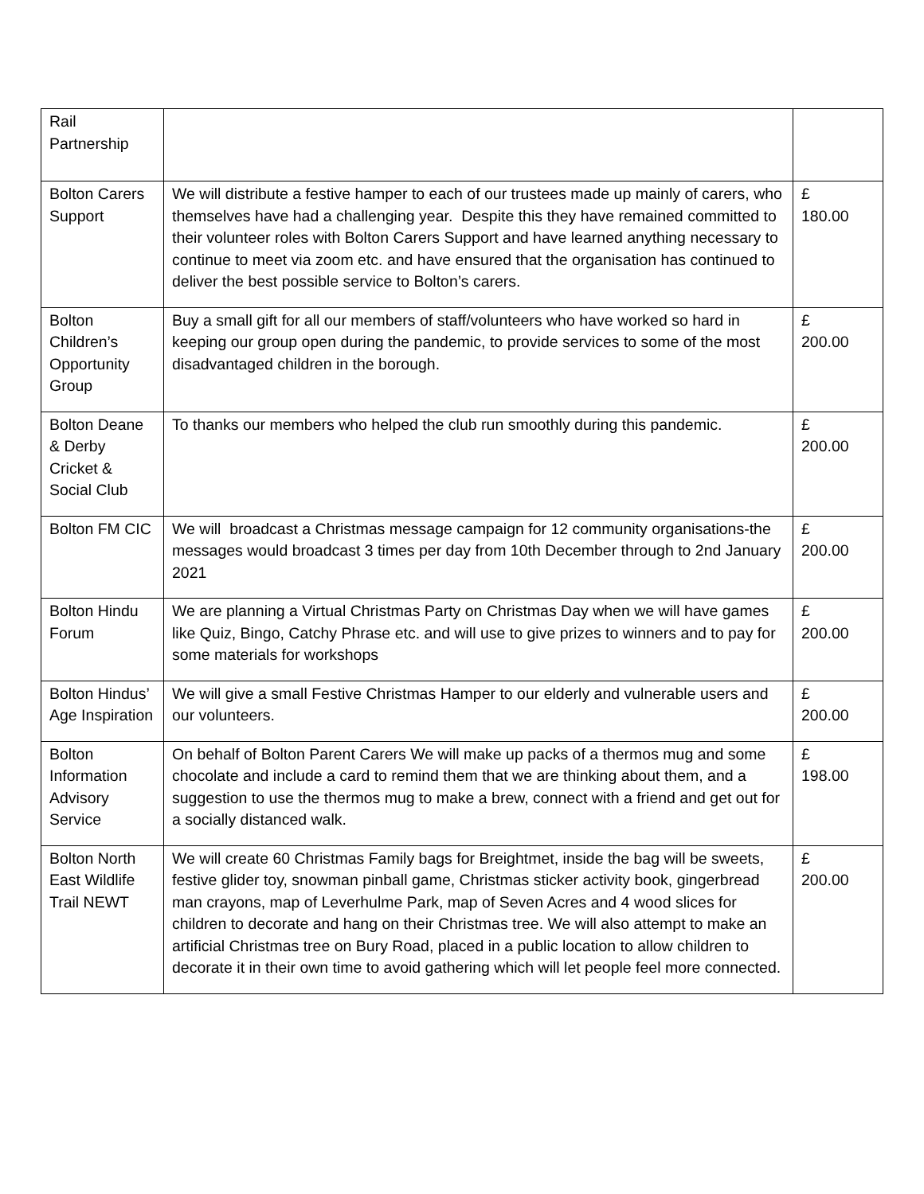| Rail Partnership | | |
| Bolton Carers Support | We will distribute a festive hamper to each of our trustees made up mainly of carers, who themselves have had a challenging year. Despite this they have remained committed to their volunteer roles with Bolton Carers Support and have learned anything necessary to continue to meet via zoom etc. and have ensured that the organisation has continued to deliver the best possible service to Bolton’s carers. | £ 180.00 |
| Bolton Children’s Opportunity Group | Buy a small gift for all our members of staff/volunteers who have worked so hard in keeping our group open during the pandemic, to provide services to some of the most disadvantaged children in the borough. | £ 200.00 |
| Bolton Deane & Derby Cricket & Social Club | To thanks our members who helped the club run smoothly during this pandemic. | £ 200.00 |
| Bolton FM CIC | We will broadcast a Christmas message campaign for 12 community organisations-the messages would broadcast 3 times per day from 10th December through to 2nd January 2021 | £ 200.00 |
| Bolton Hindu Forum | We are planning a Virtual Christmas Party on Christmas Day when we will have games like Quiz, Bingo, Catchy Phrase etc. and will use to give prizes to winners and to pay for some materials for workshops | £ 200.00 |
| Bolton Hindus’ Age Inspiration | We will give a small Festive Christmas Hamper to our elderly and vulnerable users and our volunteers. | £ 200.00 |
| Bolton Information Advisory Service | On behalf of Bolton Parent Carers We will make up packs of a thermos mug and some chocolate and include a card to remind them that we are thinking about them, and a suggestion to use the thermos mug to make a brew, connect with a friend and get out for a socially distanced walk. | £ 198.00 |
| Bolton North East Wildlife Trail NEWT | We will create 60 Christmas Family bags for Breightmet, inside the bag will be sweets, festive glider toy, snowman pinball game, Christmas sticker activity book, gingerbread man crayons, map of Leverhulme Park, map of Seven Acres and 4 wood slices for children to decorate and hang on their Christmas tree. We will also attempt to make an artificial Christmas tree on Bury Road, placed in a public location to allow children to decorate it in their own time to avoid gathering which will let people feel more connected. | £ 200.00 |